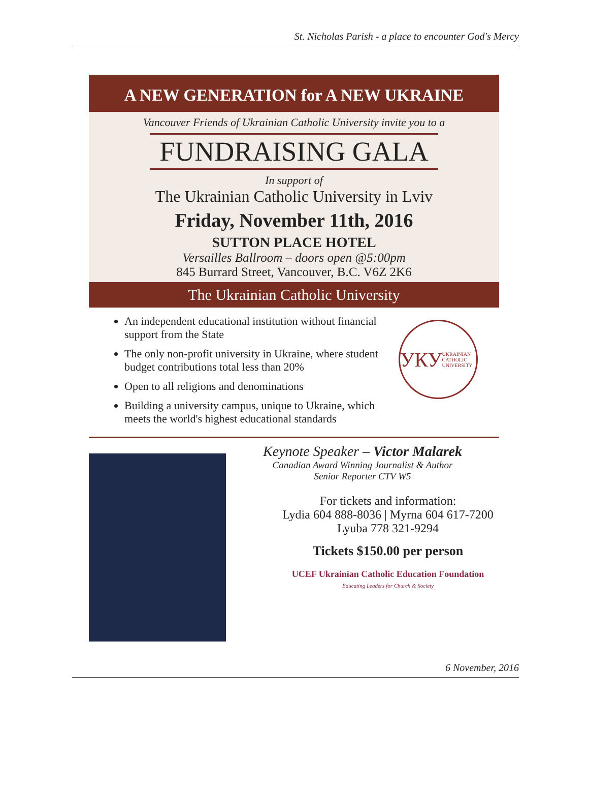St. Nicholas Parish - a place to encounter God's Mercy
A NEW GENERATION for A NEW UKRAINE
Vancouver Friends of Ukrainian Catholic University invite you to a
FUNDRAISING GALA
In support of
The Ukrainian Catholic University in Lviv
Friday, November 11th, 2016
SUTTON PLACE HOTEL
Versailles Ballroom – doors open @5:00pm
845 Burrard Street, Vancouver, B.C. V6Z 2K6
The Ukrainian Catholic University
An independent educational institution without financial support from the State
The only non-profit university in Ukraine, where student budget contributions total less than 20%
Open to all religions and denominations
Building a university campus, unique to Ukraine, which meets the world's highest educational standards
УКУ
UKRAINIAN CATHOLIC UNIVERSITY
Keynote Speaker – Victor Malarek
Canadian Award Winning Journalist & Author
Senior Reporter CTV W5
For tickets and information:
Lydia 604 888-8036 | Myrna 604 617-7200
Lyuba 778 321-9294
Tickets $150.00 per person
UCEF Ukrainian Catholic Education Foundation
Educating Leaders for Church & Society
6 November, 2016